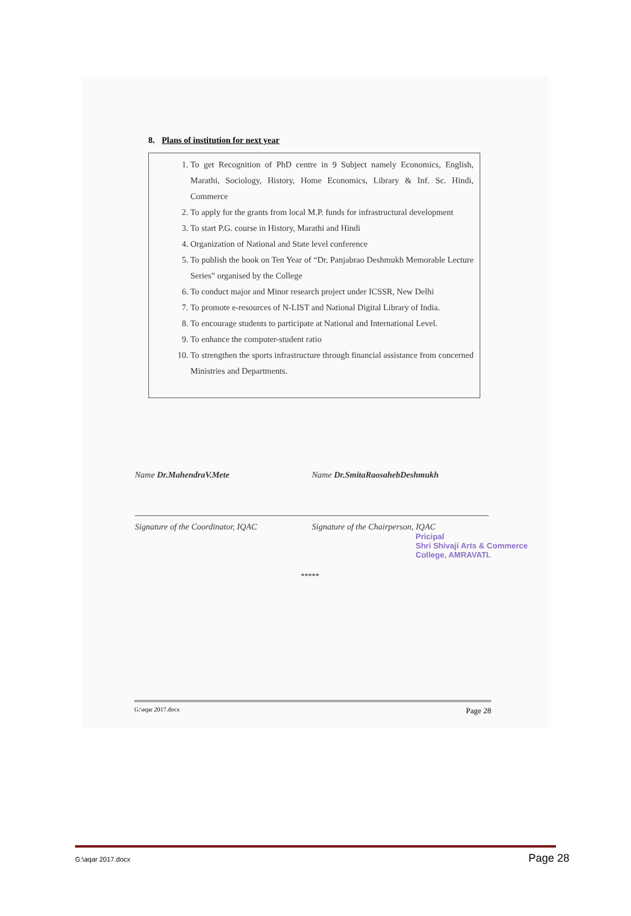8. Plans of institution for next year
1. To get Recognition of PhD centre in 9 Subject namely Economics, English, Marathi, Sociology, History, Home Economics, Library & Inf. Sc. Hindi, Commerce
2. To apply for the grants from local M.P. funds for infrastructural development
3. To start P.G. course in History, Marathi and Hindi
4. Organization of National and State level conference
5. To publish the book on Ten Year of “Dr. Panjabrao Deshmukh Memorable Lecture Series” organised by the College
6. To conduct major and Minor research project under ICSSR, New Delhi
7. To promote e-resources of N-LIST and National Digital Library of India.
8. To encourage students to participate at National and International Level.
9. To enhance the computer-student ratio
10. To strengthen the sports infrastructure through financial assistance from concerned Ministries and Departments.
Name Dr.MahendraV.Mete
Signature of the Coordinator, IQAC
Name Dr.SmitaRaosahebDeshmukh
Signature of the Chairperson, IQAC
Pricipal
Shri Shivaji Arts & Commerce
College, AMRAVATI.
*****
G:\aqar 2017.docx Page 28
G:\aqar 2017.docx Page 28